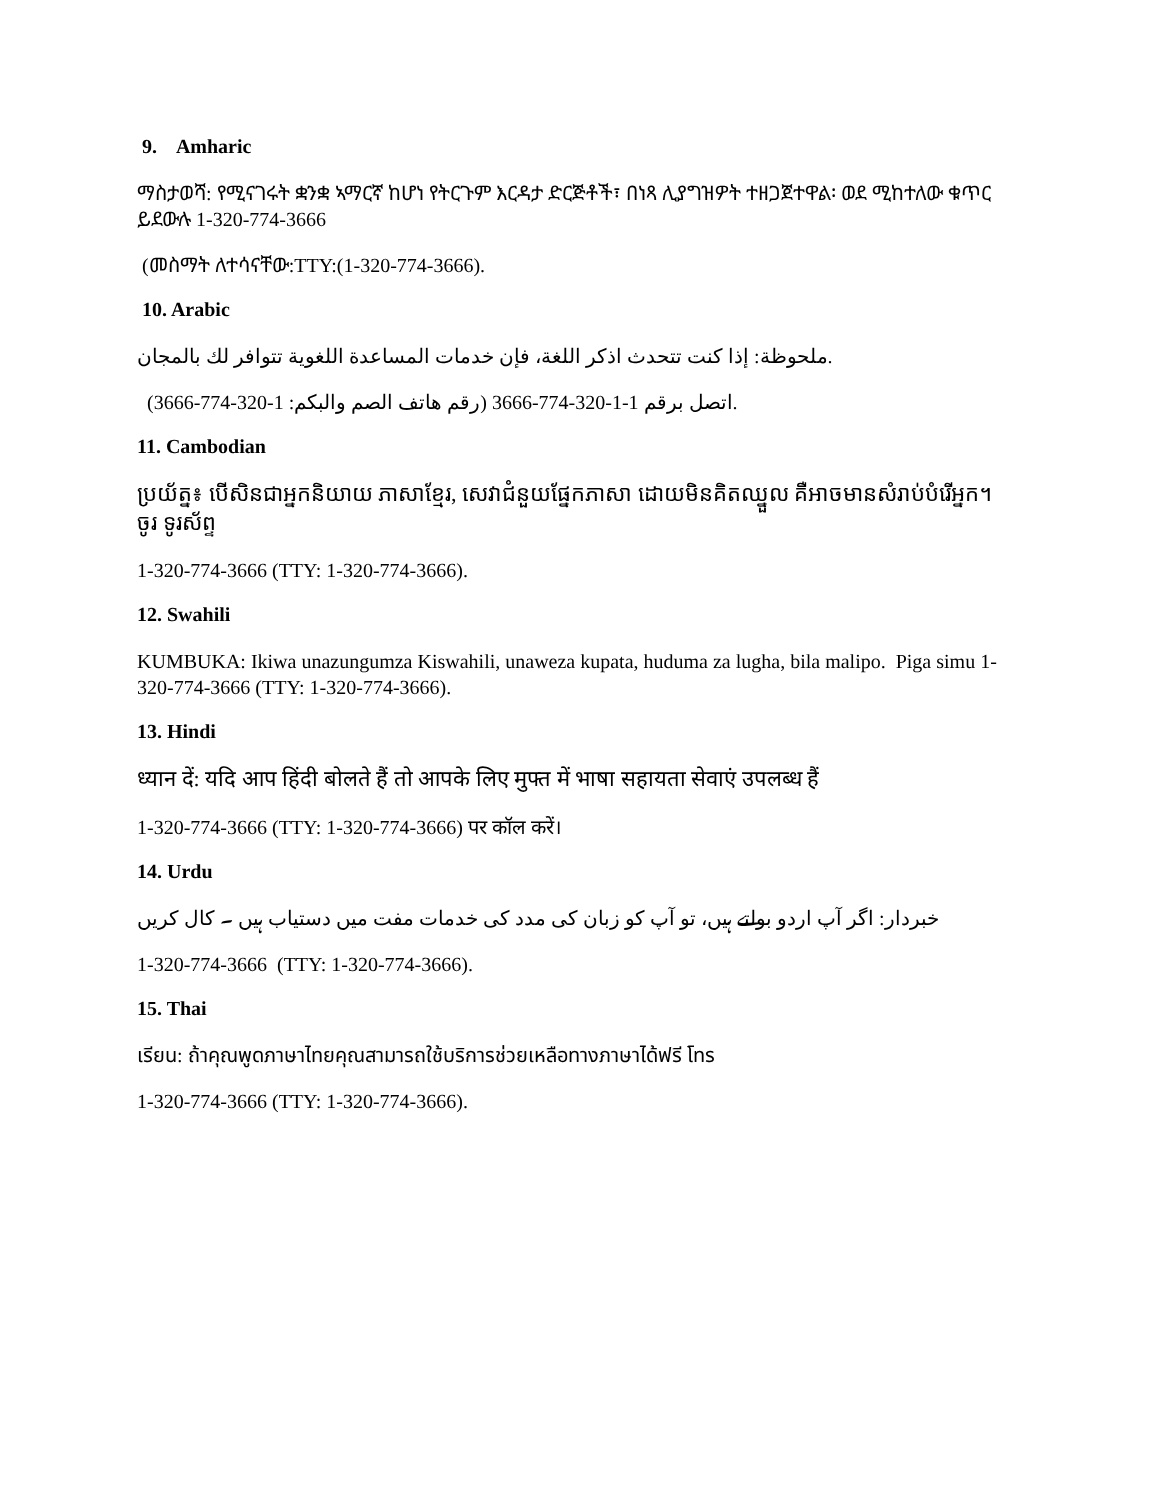9. Amharic
ማስታወሻ: የሚናገሩት ቋንቋ ኣማርኛ ከሆነ የትርጉም እርዳታ ድርጅቶች፣ በነጻ ሊያግዝዎት ተዘጋጀተዋል፡ ወደ ሚከተለው ቁጥር ይደውሉ 1-320-774-3666
(መስማት ለተሳናቸው:TTY:(1-320-774-3666).
10. Arabic
ملحوظة: إذا كنت تتحدث اذكر اللغة، فإن خدمات المساعدة اللغوية تتوافر لك بالمجان.
اتصل برقم 1-1-320-774-3666 (رقم هاتف الصم والبكم: 1-320-774-3666).
11. Cambodian
ប្រយ័ត្ន៖ បើសិនជាអ្នកនិយាយ ភាសាខ្មែរ, សេវាជំនួយផ្នែកភាសា ដោយមិនគិតឈ្នួល គឺអាចមានសំរាប់បំរើអ្នក។ ចូរ ទូរស័ព្ទ
1-320-774-3666 (TTY: 1-320-774-3666).
12. Swahili
KUMBUKA: Ikiwa unazungumza Kiswahili, unaweza kupata, huduma za lugha, bila malipo. Piga simu 1-320-774-3666 (TTY: 1-320-774-3666).
13. Hindi
ध्यान दें: यदि आप हिंदी बोलते हैं तो आपके लिए मुफ्त में भाषा सहायता सेवाएं उपलब्ध हैं
1-320-774-3666 (TTY: 1-320-774-3666) पर कॉल करें।
14. Urdu
خبردار: اگر آپ اردو بولتے ہیں، تو آپ کو زبان کی مدد کی خدمات مفت میں دستیاب ہیں ۔ کال کریں
1-320-774-3666 (TTY: 1-320-774-3666).
15. Thai
เรียน: ถ้าคุณพูดภาษาไทยคุณสามารถใช้บริการช่วยเหลือทางภาษาได้ฟรี โทร
1-320-774-3666 (TTY: 1-320-774-3666).